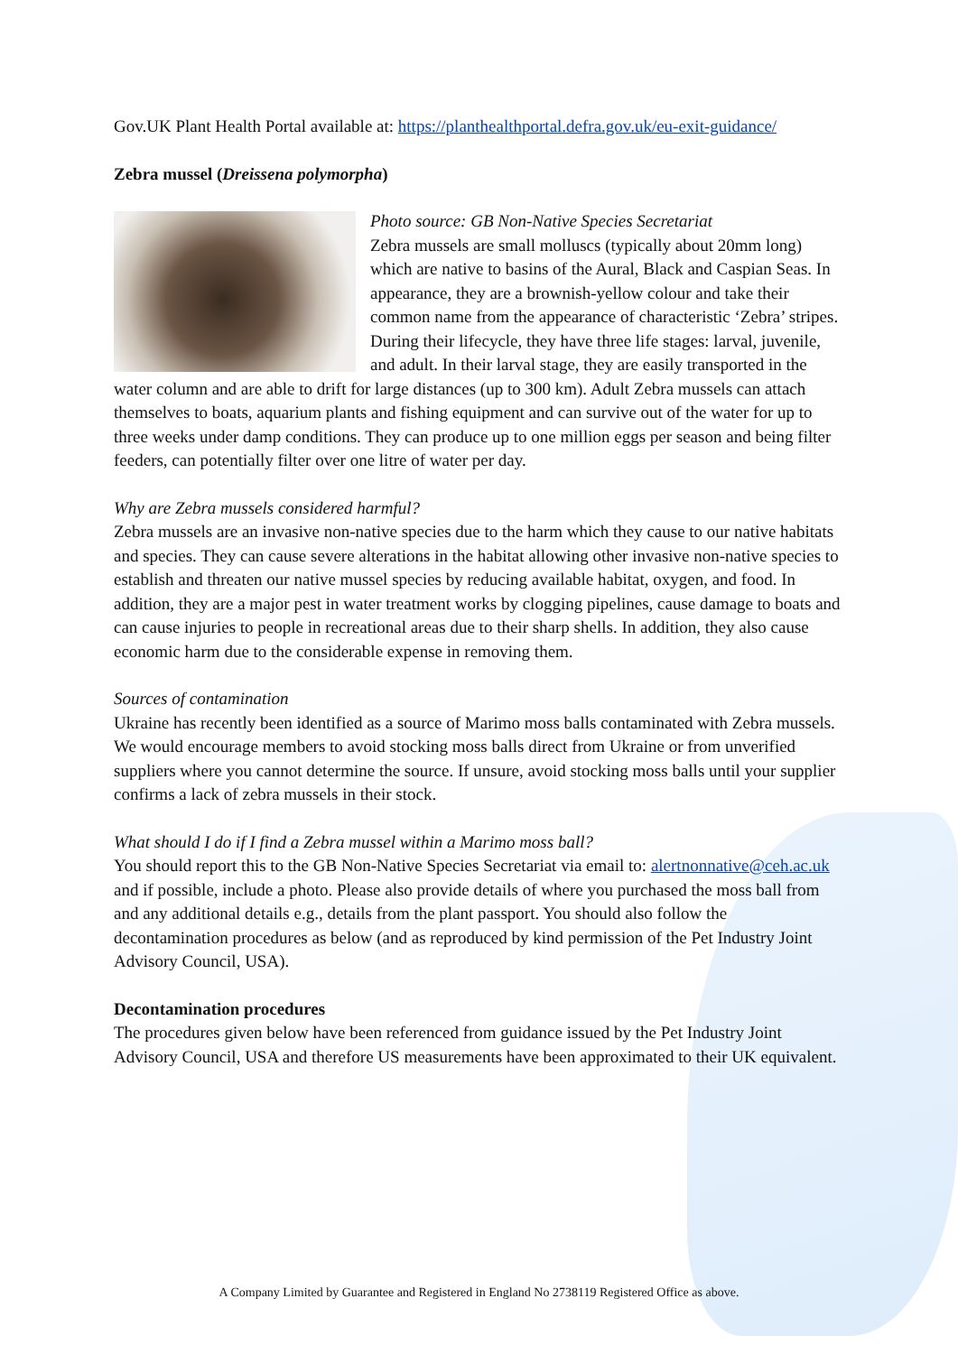Gov.UK Plant Health Portal available at: https://planthealthportal.defra.gov.uk/eu-exit-guidance/
Zebra mussel (Dreissena polymorpha)
Photo source: GB Non-Native Species Secretariat
Zebra mussels are small molluscs (typically about 20mm long) which are native to basins of the Aural, Black and Caspian Seas. In appearance, they are a brownish-yellow colour and take their common name from the appearance of characteristic ‘Zebra’ stripes. During their lifecycle, they have three life stages: larval, juvenile, and adult. In their larval stage, they are easily transported in the water column and are able to drift for large distances (up to 300 km). Adult Zebra mussels can attach themselves to boats, aquarium plants and fishing equipment and can survive out of the water for up to three weeks under damp conditions. They can produce up to one million eggs per season and being filter feeders, can potentially filter over one litre of water per day.
Why are Zebra mussels considered harmful?
Zebra mussels are an invasive non-native species due to the harm which they cause to our native habitats and species. They can cause severe alterations in the habitat allowing other invasive non-native species to establish and threaten our native mussel species by reducing available habitat, oxygen, and food. In addition, they are a major pest in water treatment works by clogging pipelines, cause damage to boats and can cause injuries to people in recreational areas due to their sharp shells. In addition, they also cause economic harm due to the considerable expense in removing them.
Sources of contamination
Ukraine has recently been identified as a source of Marimo moss balls contaminated with Zebra mussels. We would encourage members to avoid stocking moss balls direct from Ukraine or from unverified suppliers where you cannot determine the source. If unsure, avoid stocking moss balls until your supplier confirms a lack of zebra mussels in their stock.
What should I do if I find a Zebra mussel within a Marimo moss ball?
You should report this to the GB Non-Native Species Secretariat via email to: alertnonnative@ceh.ac.uk and if possible, include a photo. Please also provide details of where you purchased the moss ball from and any additional details e.g., details from the plant passport. You should also follow the decontamination procedures as below (and as reproduced by kind permission of the Pet Industry Joint Advisory Council, USA).
Decontamination procedures
The procedures given below have been referenced from guidance issued by the Pet Industry Joint Advisory Council, USA and therefore US measurements have been approximated to their UK equivalent.
A Company Limited by Guarantee and Registered in England No 2738119 Registered Office as above.